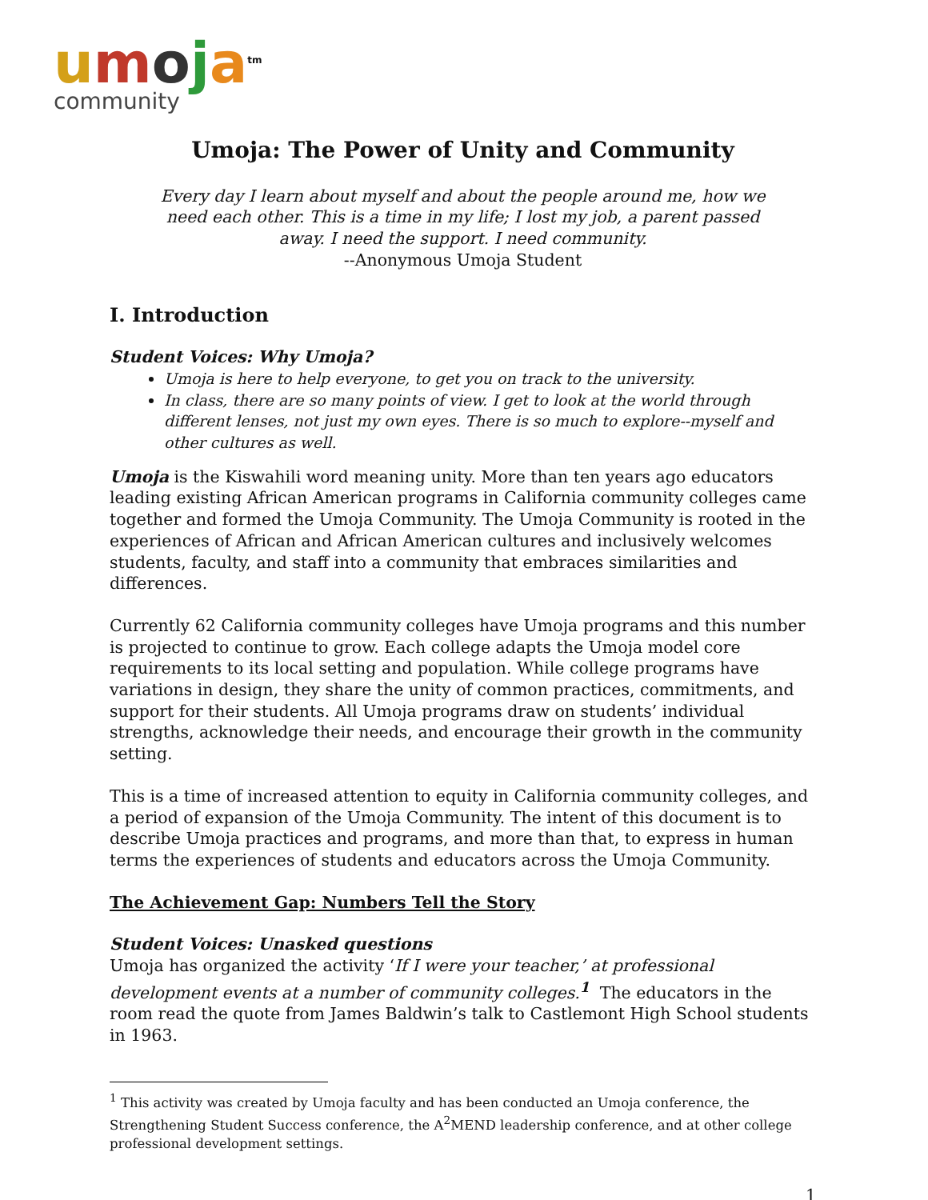umoja<sup>tm</sup>
community
Umoja: The Power of Unity and Community
Every day I learn about myself and about the people around me, how we need each other. This is a time in my life; I lost my job, a parent passed away. I need the support. I need community.
--Anonymous Umoja Student
I. Introduction
Student Voices: Why Umoja?
Umoja is here to help everyone, to get you on track to the university.
In class, there are so many points of view. I get to look at the world through different lenses, not just my own eyes. There is so much to explore--myself and other cultures as well.
Umoja is the Kiswahili word meaning unity. More than ten years ago educators leading existing African American programs in California community colleges came together and formed the Umoja Community. The Umoja Community is rooted in the experiences of African and African American cultures and inclusively welcomes students, faculty, and staff into a community that embraces similarities and differences.
Currently 62 California community colleges have Umoja programs and this number is projected to continue to grow. Each college adapts the Umoja model core requirements to its local setting and population. While college programs have variations in design, they share the unity of common practices, commitments, and support for their students. All Umoja programs draw on students’ individual strengths, acknowledge their needs, and encourage their growth in the community setting.
This is a time of increased attention to equity in California community colleges, and a period of expansion of the Umoja Community. The intent of this document is to describe Umoja practices and programs, and more than that, to express in human terms the experiences of students and educators across the Umoja Community.
The Achievement Gap: Numbers Tell the Story
Student Voices: Unasked questions
Umoja has organized the activity ‘If I were your teacher,’ at professional development events at a number of community colleges.<sup>1</sup> The educators in the room read the quote from James Baldwin’s talk to Castlemont High School students in 1963.
<sup>1</sup> This activity was created by Umoja faculty and has been conducted an Umoja conference, the Strengthening Student Success conference, the A<sup>2</sup>MEND leadership conference, and at other college professional development settings.
1